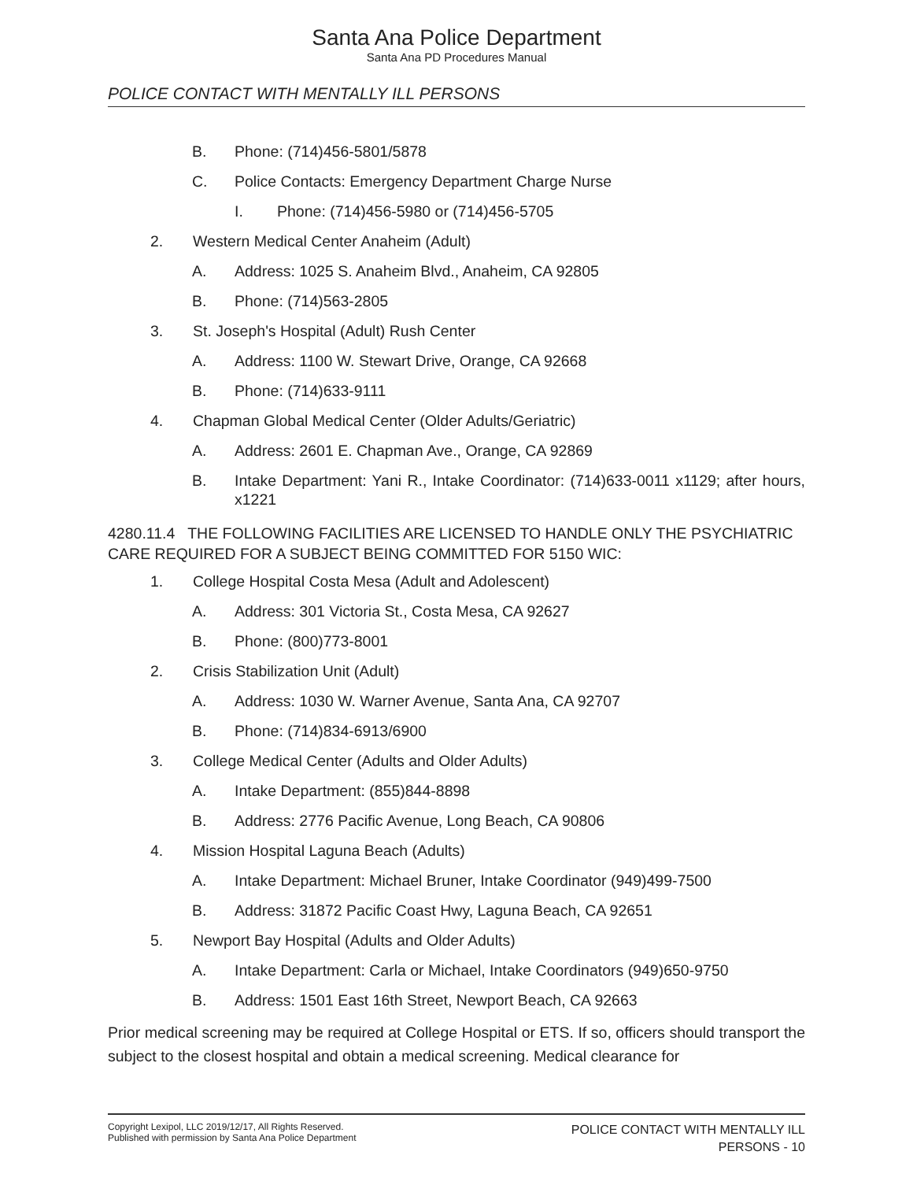Santa Ana Police Department
Santa Ana PD Procedures Manual
POLICE CONTACT WITH MENTALLY ILL PERSONS
B. Phone: (714)456-5801/5878
C. Police Contacts: Emergency Department Charge Nurse
I. Phone: (714)456-5980 or (714)456-5705
2. Western Medical Center Anaheim (Adult)
A. Address: 1025 S. Anaheim Blvd., Anaheim, CA 92805
B. Phone: (714)563-2805
3. St. Joseph's Hospital (Adult) Rush Center
A. Address: 1100 W. Stewart Drive, Orange, CA 92668
B. Phone: (714)633-9111
4. Chapman Global Medical Center (Older Adults/Geriatric)
A. Address: 2601 E. Chapman Ave., Orange, CA 92869
B. Intake Department: Yani R., Intake Coordinator: (714)633-0011 x1129; after hours, x1221
4280.11.4 THE FOLLOWING FACILITIES ARE LICENSED TO HANDLE ONLY THE PSYCHIATRIC CARE REQUIRED FOR A SUBJECT BEING COMMITTED FOR 5150 WIC:
1. College Hospital Costa Mesa (Adult and Adolescent)
A. Address: 301 Victoria St., Costa Mesa, CA 92627
B. Phone: (800)773-8001
2. Crisis Stabilization Unit (Adult)
A. Address: 1030 W. Warner Avenue, Santa Ana, CA 92707
B. Phone: (714)834-6913/6900
3. College Medical Center (Adults and Older Adults)
A. Intake Department: (855)844-8898
B. Address: 2776 Pacific Avenue, Long Beach, CA 90806
4. Mission Hospital Laguna Beach (Adults)
A. Intake Department: Michael Bruner, Intake Coordinator (949)499-7500
B. Address: 31872 Pacific Coast Hwy, Laguna Beach, CA 92651
5. Newport Bay Hospital (Adults and Older Adults)
A. Intake Department: Carla or Michael, Intake Coordinators (949)650-9750
B. Address: 1501 East 16th Street, Newport Beach, CA 92663
Prior medical screening may be required at College Hospital or ETS. If so, officers should transport the subject to the closest hospital and obtain a medical screening. Medical clearance for
Copyright Lexipol, LLC 2019/12/17, All Rights Reserved.
Published with permission by Santa Ana Police Department
POLICE CONTACT WITH MENTALLY ILL
PERSONS - 10